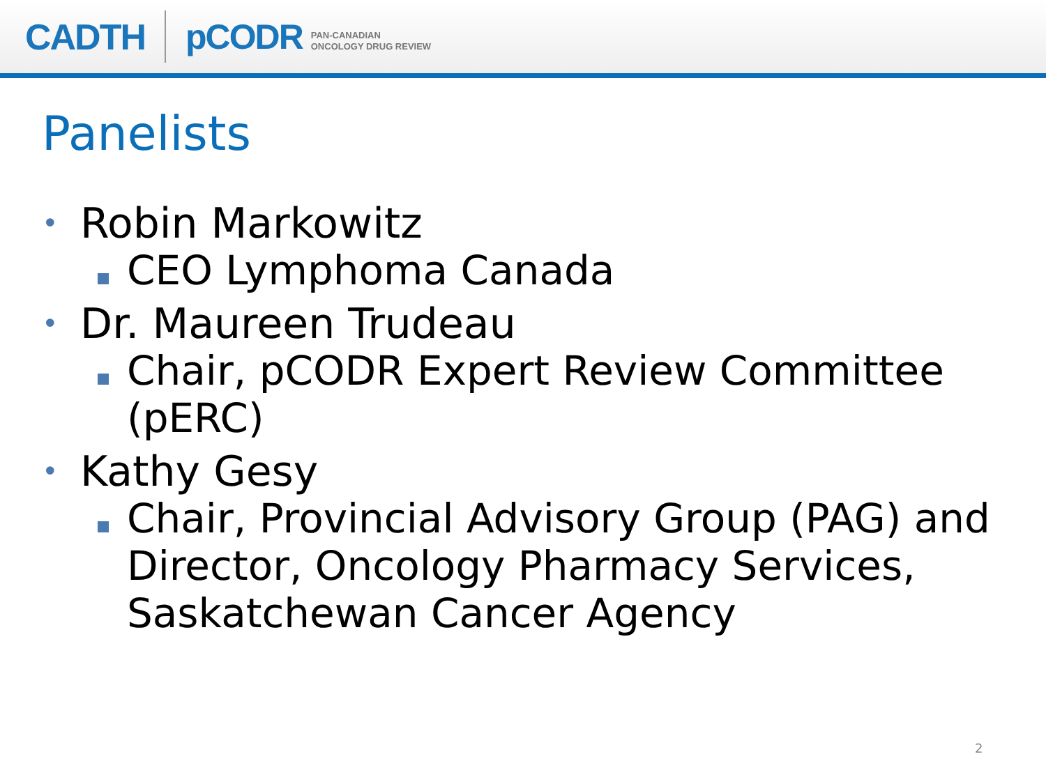CADTH pCODR
PAN-CANADIAN
ONCOLOGY DRUG REVIEW
Panelists
• Robin Markowitz
CEO Lymphoma Canada
• Dr. Maureen Trudeau
Chair, pCODR Expert Review Committee (pERC)
• Kathy Gesy
Chair, Provincial Advisory Group (PAG) and Director, Oncology Pharmacy Services, Saskatchewan Cancer Agency
2